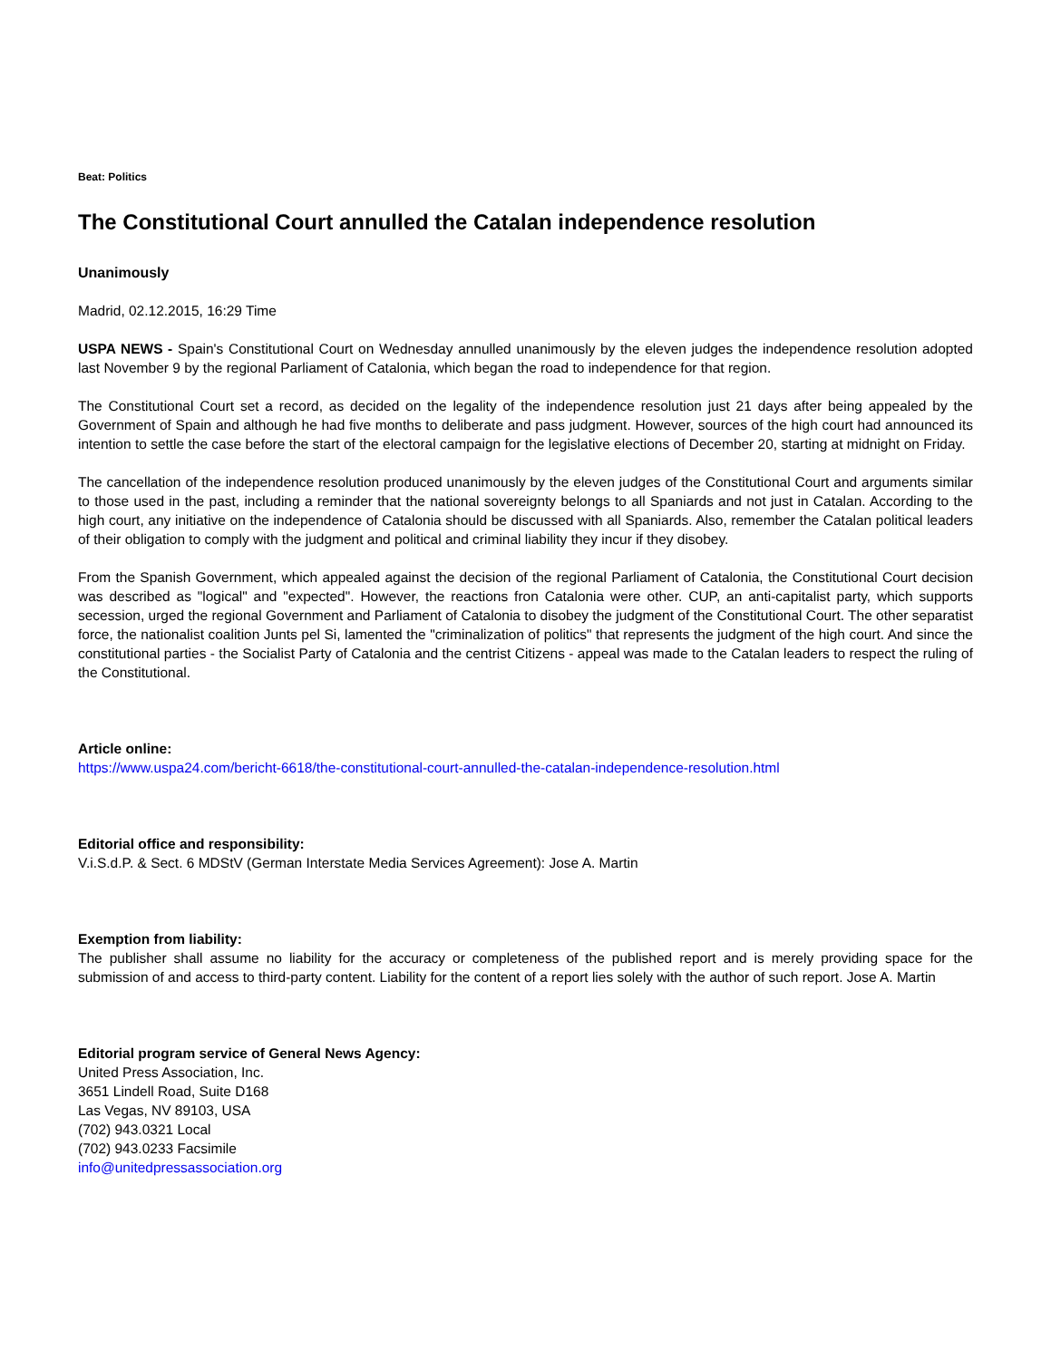Beat: Politics
The Constitutional Court annulled the Catalan independence resolution
Unanimously
Madrid, 02.12.2015, 16:29 Time
USPA NEWS - Spain's Constitutional Court on Wednesday annulled unanimously by the eleven judges the independence resolution adopted last November 9 by the regional Parliament of Catalonia, which began the road to independence for that region.
The Constitutional Court set a record, as decided on the legality of the independence resolution just 21 days after being appealed by the Government of Spain and although he had five months to deliberate and pass judgment. However, sources of the high court had announced its intention to settle the case before the start of the electoral campaign for the legislative elections of December 20, starting at midnight on Friday.
The cancellation of the independence resolution produced unanimously by the eleven judges of the Constitutional Court and arguments similar to those used in the past, including a reminder that the national sovereignty belongs to all Spaniards and not just in Catalan. According to the high court, any initiative on the independence of Catalonia should be discussed with all Spaniards. Also, remember the Catalan political leaders of their obligation to comply with the judgment and political and criminal liability they incur if they disobey.
From the Spanish Government, which appealed against the decision of the regional Parliament of Catalonia, the Constitutional Court decision was described as "logical" and "expected". However, the reactions fron Catalonia were other. CUP, an anti-capitalist party, which supports secession, urged the regional Government and Parliament of Catalonia to disobey the judgment of the Constitutional Court. The other separatist force, the nationalist coalition Junts pel Si, lamented the "criminalization of politics" that represents the judgment of the high court. And since the constitutional parties - the Socialist Party of Catalonia and the centrist Citizens - appeal was made to the Catalan leaders to respect the ruling of the Constitutional.
Article online:
https://www.uspa24.com/bericht-6618/the-constitutional-court-annulled-the-catalan-independence-resolution.html
Editorial office and responsibility:
V.i.S.d.P. & Sect. 6 MDStV (German Interstate Media Services Agreement): Jose A. Martin
Exemption from liability:
The publisher shall assume no liability for the accuracy or completeness of the published report and is merely providing space for the submission of and access to third-party content. Liability for the content of a report lies solely with the author of such report. Jose A. Martin
Editorial program service of General News Agency:
United Press Association, Inc.
3651 Lindell Road, Suite D168
Las Vegas, NV 89103, USA
(702) 943.0321 Local
(702) 943.0233 Facsimile
info@unitedpressassociation.org